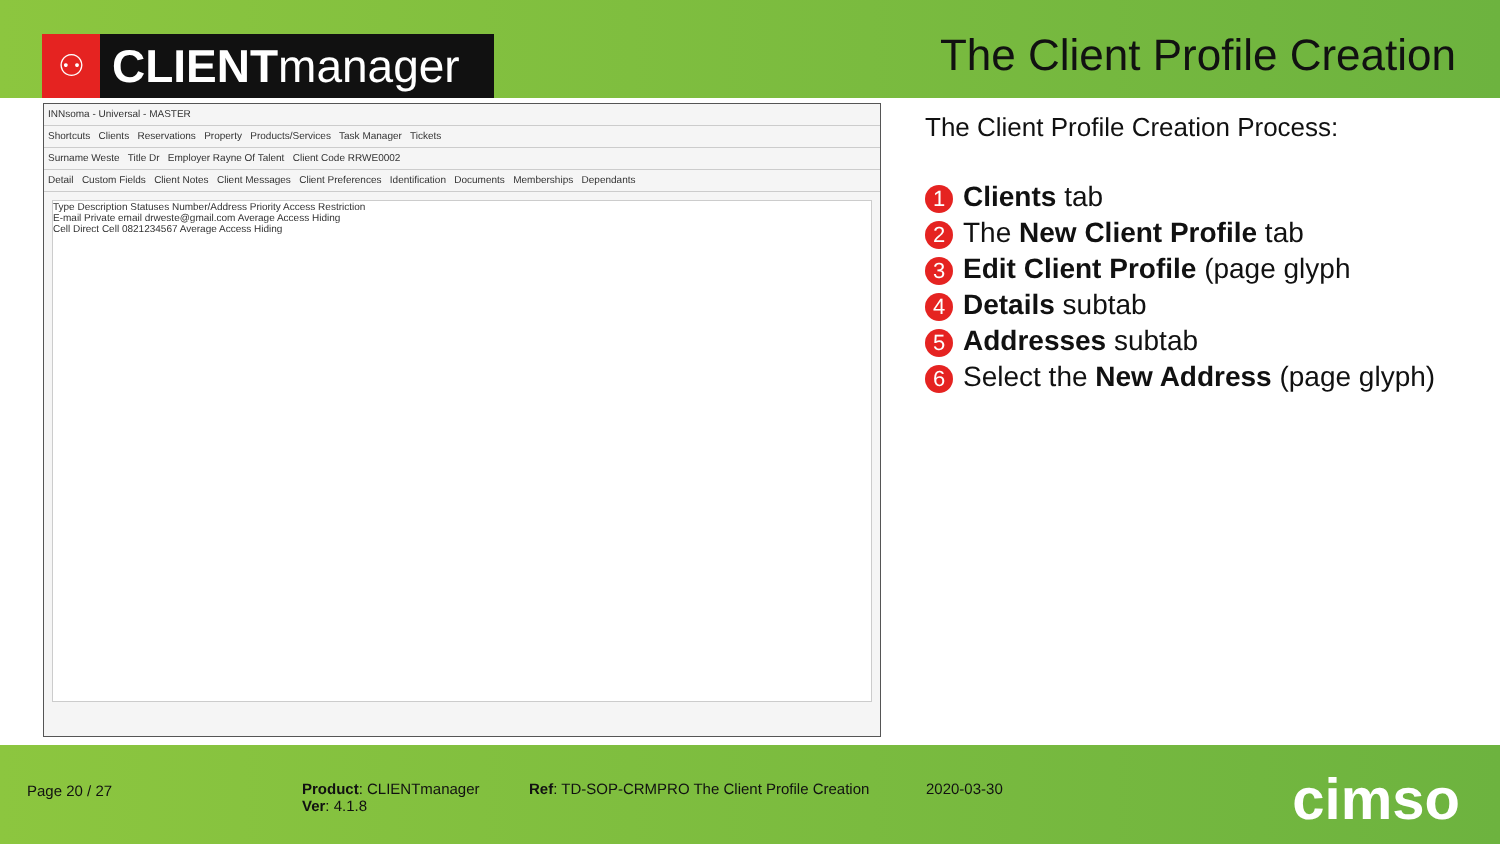⚇ CLIENT manager
The Client Profile Creation
INNsoma - Universal - MASTER
Shortcuts Clients Reservations Property Products/Services Task Manager Tickets
Surname Weste Title Dr Employer Rayne Of Talent Client Code RRWE0002
Detail Custom Fields Client Notes Client Messages Client Preferences Identification Documents Memberships Dependants
Type Description Statuses Number/Address Priority Access Restriction
E-mail Private email drweste@gmail.com Average Access Hiding
Cell Direct Cell 0821234567 Average Access Hiding
The Client Profile Creation Process:
1 Clients tab
2 The New Client Profile tab
3 Edit Client Profile (page glyph
4 Details subtab
5 Addresses subtab
6 Select the New Address (page glyph)
Page 20 / 27
Product: CLIENTmanager
Ver: 4.1.8
Ref: TD-SOP-CRMPRO The Client Profile Creation
2020-03-30 cimso